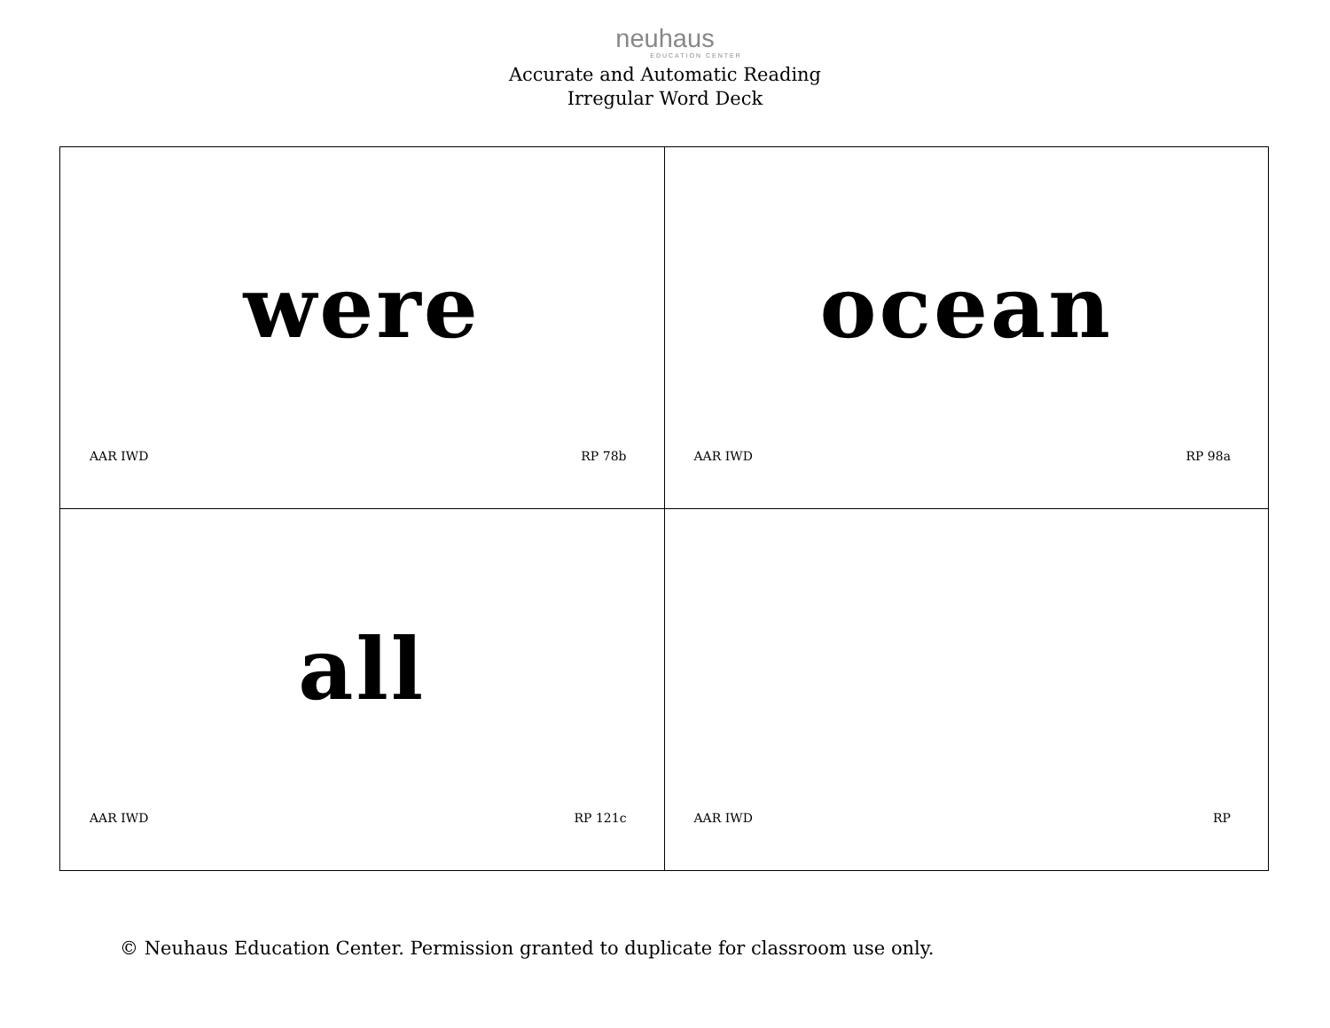neuhaus
EDUCATION CENTER
Accurate and Automatic Reading
Irregular Word Deck
| were AAR IWD RP 78b | ocean AAR IWD RP 98a |
| all AAR IWD RP 121c | AAR IWD RP |
© Neuhaus Education Center. Permission granted to duplicate for classroom use only.